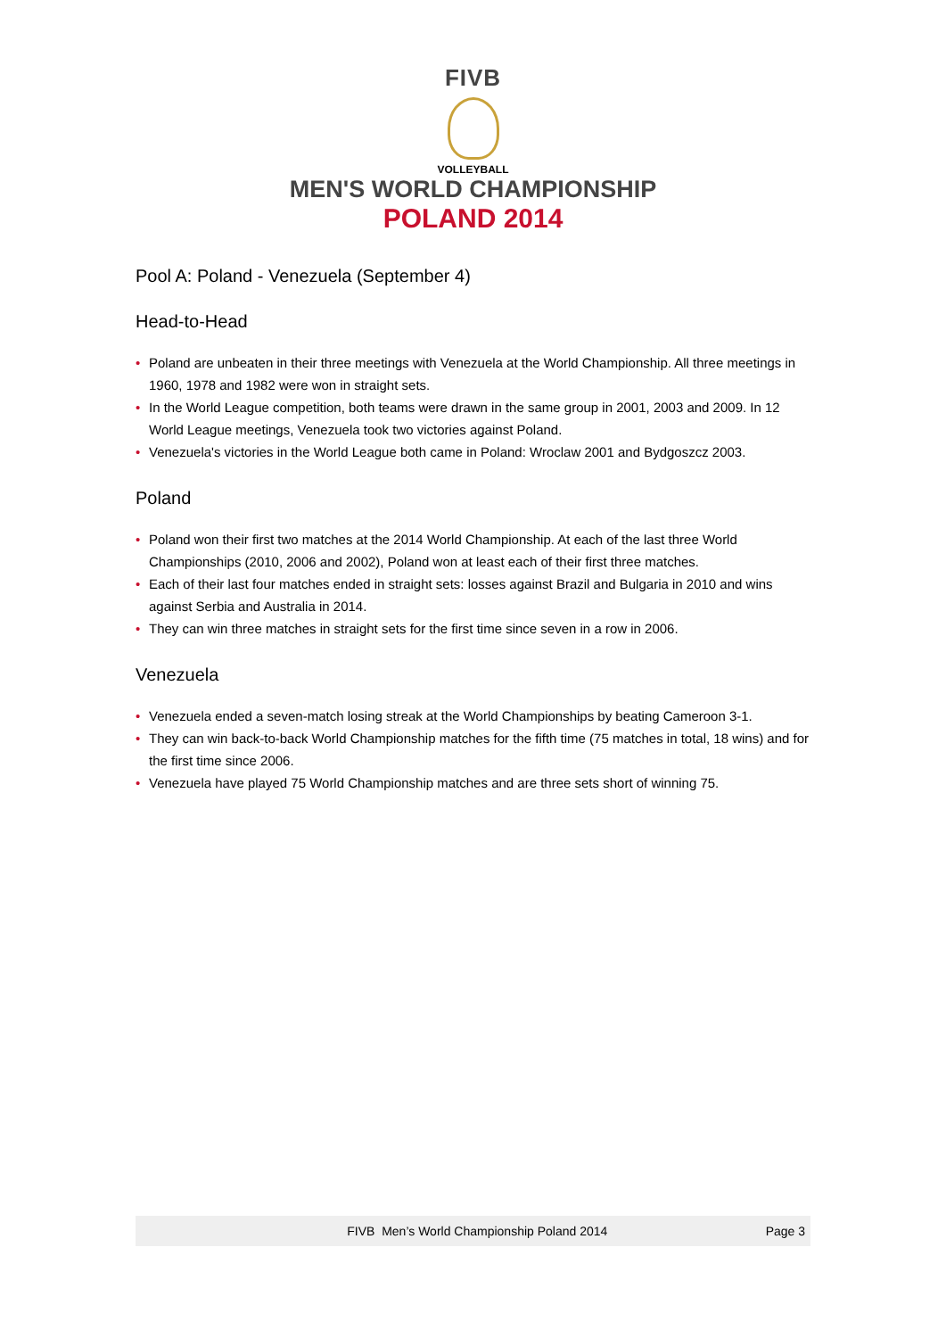FIVB
VOLLEYBALL
MEN'S WORLD CHAMPIONSHIP
POLAND 2014
Pool A: Poland - Venezuela (September 4)
Head-to-Head
• Poland are unbeaten in their three meetings with Venezuela at the World Championship. All three meetings in 1960, 1978 and 1982 were won in straight sets.
• In the World League competition, both teams were drawn in the same group in 2001, 2003 and 2009. In 12 World League meetings, Venezuela took two victories against Poland.
• Venezuela's victories in the World League both came in Poland: Wroclaw 2001 and Bydgoszcz 2003.
Poland
• Poland won their first two matches at the 2014 World Championship. At each of the last three World Championships (2010, 2006 and 2002), Poland won at least each of their first three matches.
• Each of their last four matches ended in straight sets: losses against Brazil and Bulgaria in 2010 and wins against Serbia and Australia in 2014.
• They can win three matches in straight sets for the first time since seven in a row in 2006.
Venezuela
• Venezuela ended a seven-match losing streak at the World Championships by beating Cameroon 3-1.
• They can win back-to-back World Championship matches for the fifth time (75 matches in total, 18 wins) and for the first time since 2006.
• Venezuela have played 75 World Championship matches and are three sets short of winning 75.
FIVB Men’s World Championship Poland 2014 Page 3